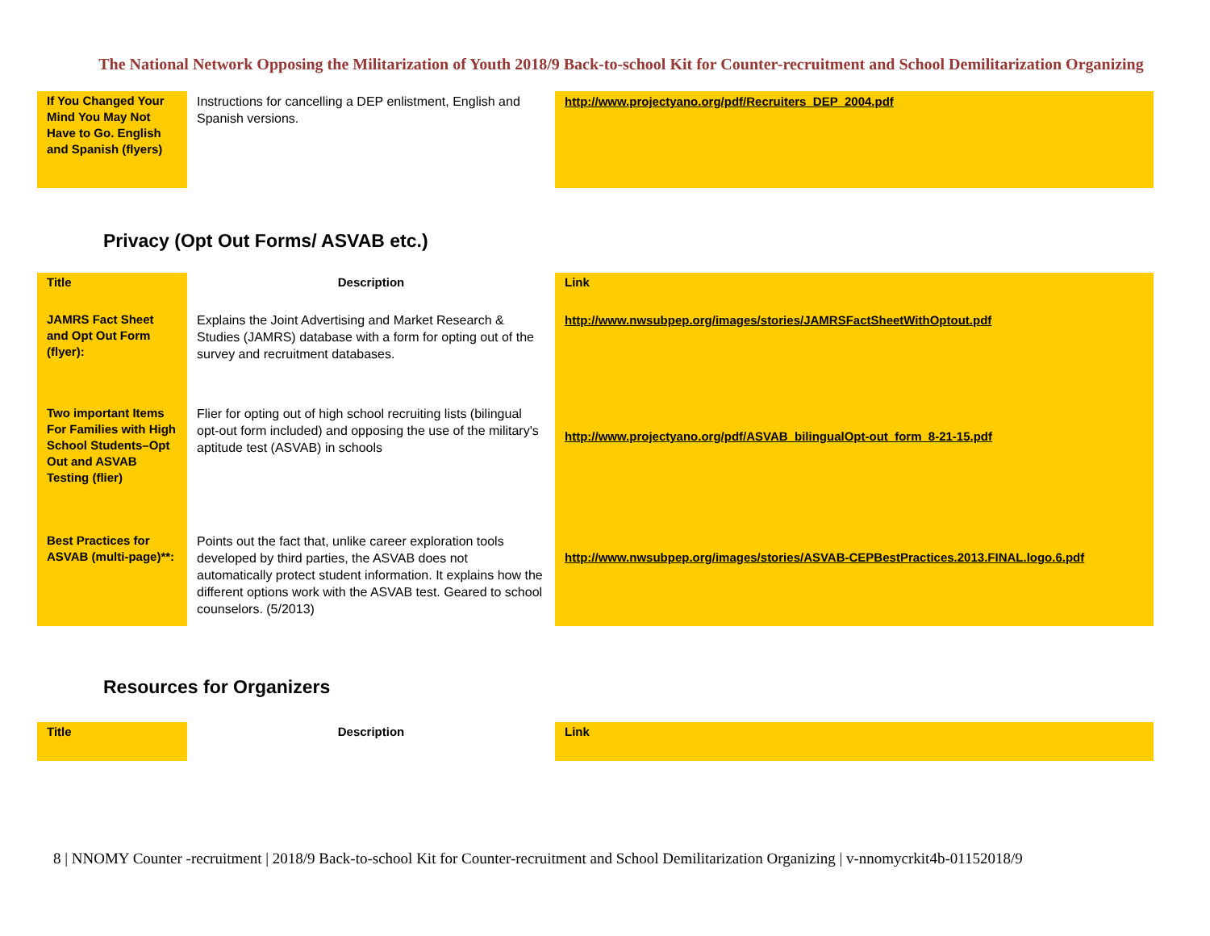The National Network Opposing the Militarization of Youth 2018/9 Back-to-school Kit for Counter-recruitment and School Demilitarization Organizing
| If You Changed Your Mind You May Not Have to Go. English and Spanish (flyers) | Instructions for cancelling a DEP enlistment, English and Spanish versions. | http://www.projectyano.org/pdf/Recruiters_DEP_2004.pdf |
Privacy (Opt Out Forms/ ASVAB etc.)
| Title | Description | Link |
| --- | --- | --- |
| JAMRS Fact Sheet and Opt Out Form (flyer): | Explains the Joint Advertising and Market Research & Studies (JAMRS) database with a form for opting out of the survey and recruitment databases. | http://www.nwsubpep.org/images/stories/JAMRSFactSheetWithOptout.pdf |
| Two important Items For Families with High School Students–Opt Out and ASVAB Testing (flier) | Flier for opting out of high school recruiting lists (bilingual opt-out form included) and opposing the use of the military's aptitude test (ASVAB) in schools | http://www.projectyano.org/pdf/ASVAB_bilingualOpt-out_form_8-21-15.pdf |
| Best Practices for ASVAB (multi-page)**: | Points out the fact that, unlike career exploration tools developed by third parties, the ASVAB does not automatically protect student information. It explains how the different options work with the ASVAB test. Geared to school counselors. (5/2013) | http://www.nwsubpep.org/images/stories/ASVAB-CEPBestPractices.2013.FINAL.logo.6.pdf |
Resources for Organizers
| Title | Description | Link |
| --- | --- | --- |
8 | NNOMY Counter -recruitment | 2018/9 Back-to-school Kit for Counter-recruitment and School Demilitarization Organizing | v-nnomycrkit4b-01152018/9